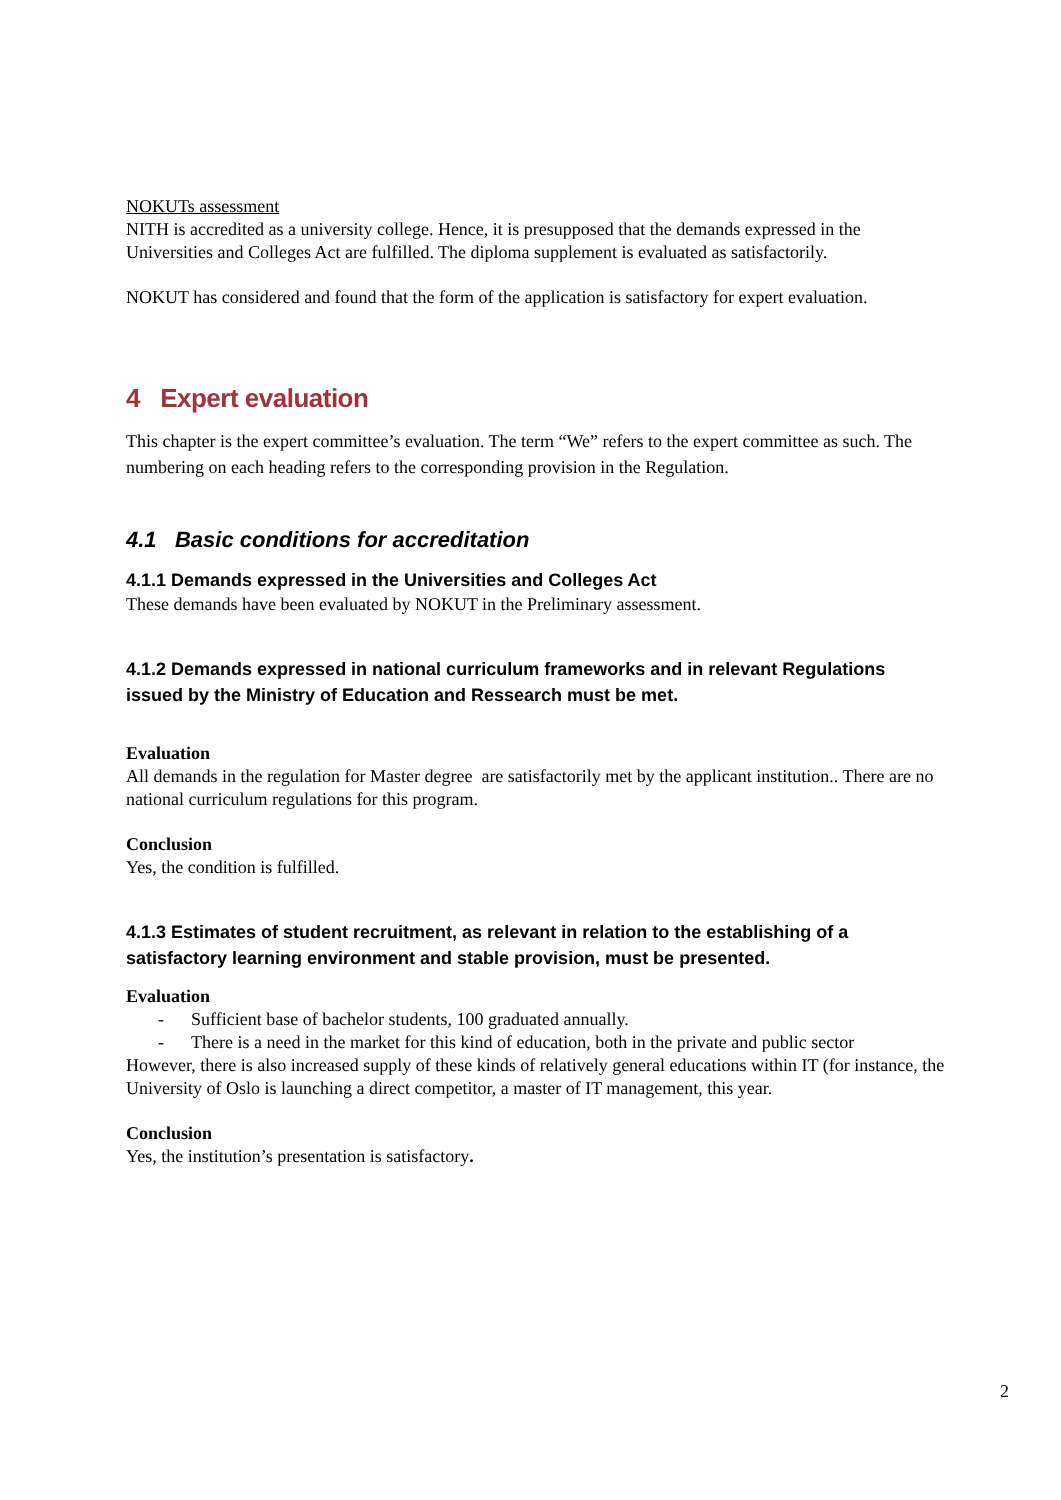NOKUTs assessment
NITH is accredited as a university college. Hence, it is presupposed that the demands expressed in the Universities and Colleges Act are fulfilled. The diploma supplement is evaluated as satisfactorily.
NOKUT has considered and found that the form of the application is satisfactory for expert evaluation.
4 Expert evaluation
This chapter is the expert committee’s evaluation. The term “We” refers to the expert committee as such. The numbering on each heading refers to the corresponding provision in the Regulation.
4.1 Basic conditions for accreditation
4.1.1 Demands expressed in the Universities and Colleges Act
These demands have been evaluated by NOKUT in the Preliminary assessment.
4.1.2 Demands expressed in national curriculum frameworks and in relevant Regulations issued by the Ministry of Education and Ressearch must be met.
Evaluation
All demands in the regulation for Master degree are satisfactorily met by the applicant institution.. There are no national curriculum regulations for this program.
Conclusion
Yes, the condition is fulfilled.
4.1.3 Estimates of student recruitment, as relevant in relation to the establishing of a satisfactory learning environment and stable provision, must be presented.
Evaluation
- Sufficient base of bachelor students, 100 graduated annually.
- There is a need in the market for this kind of education, both in the private and public sector
However, there is also increased supply of these kinds of relatively general educations within IT (for instance, the University of Oslo is launching a direct competitor, a master of IT management, this year.
Conclusion
Yes, the institution’s presentation is satisfactory.
2